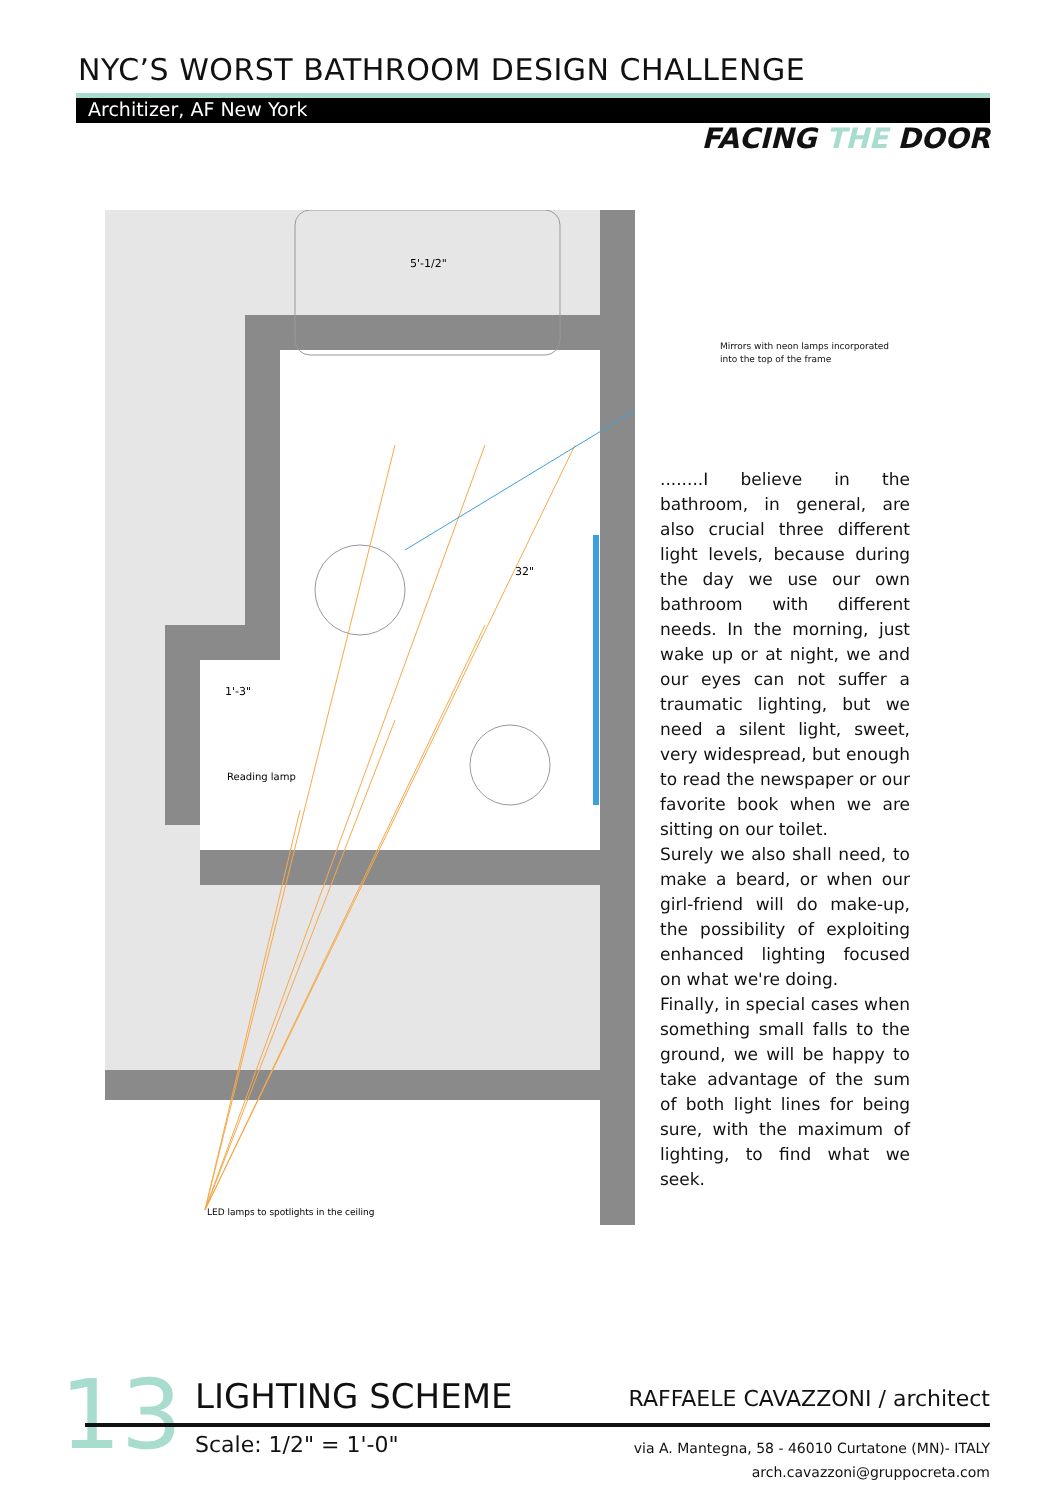NYC’S WORST BATHROOM DESIGN CHALLENGE
Architizer, AF New York
FACING THE DOOR
Reading lamp
5'-1/2"
1'-3"
32"
LED lamps to spotlights in the ceiling
Mirrors with neon lamps incorporated
into the top of the frame
........I believe in the bathroom, in general, are also crucial three different light levels, because during the day we use our own bathroom with different needs. In the morning, just wake up or at night, we and our eyes can not suffer a traumatic lighting, but we need a silent light, sweet, very widespread, but enough to read the newspaper or our favorite book when we are sitting on our toilet.
Surely we also shall need, to make a beard, or when our girl-friend will do make-up, the possibility of exploiting enhanced lighting focused on what we're doing.
Finally, in special cases when something small falls to the ground, we will be happy to take advantage of the sum of both light lines for being sure, with the maximum of lighting, to find what we seek.
13 LIGHTING SCHEME RAFFAELE CAVAZZONI / architect
Scale: 1/2" = 1'-0"
via A. Mantegna, 58 - 46010 Curtatone (MN)- ITALY
arch.cavazzoni@gruppocreta.com